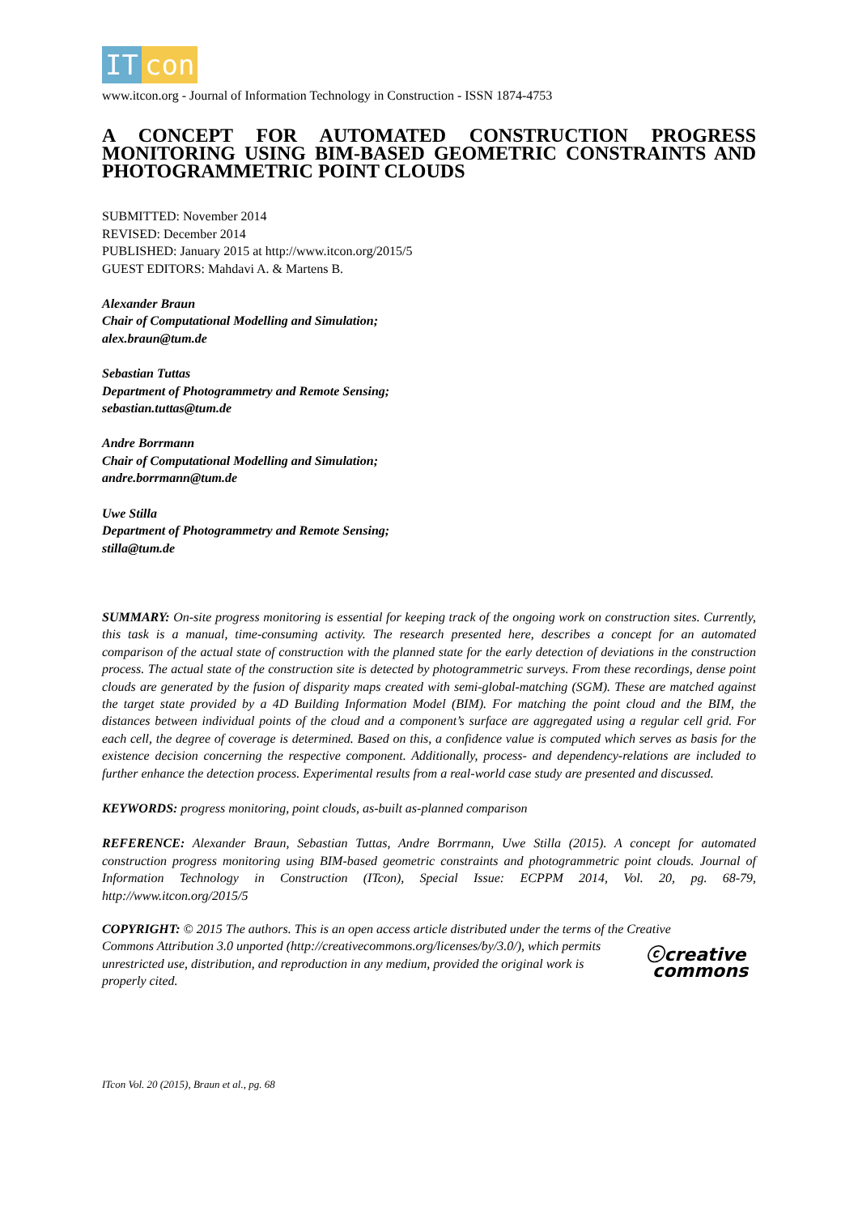IT con
www.itcon.org - Journal of Information Technology in Construction - ISSN 1874-4753
A CONCEPT FOR AUTOMATED CONSTRUCTION PROGRESS MONITORING USING BIM-BASED GEOMETRIC CONSTRAINTS AND PHOTOGRAMMETRIC POINT CLOUDS
SUBMITTED: November 2014
REVISED: December 2014
PUBLISHED: January 2015 at http://www.itcon.org/2015/5
GUEST EDITORS: Mahdavi A. & Martens B.
Alexander Braun
Chair of Computational Modelling and Simulation;
alex.braun@tum.de
Sebastian Tuttas
Department of Photogrammetry and Remote Sensing;
sebastian.tuttas@tum.de
Andre Borrmann
Chair of Computational Modelling and Simulation;
andre.borrmann@tum.de
Uwe Stilla
Department of Photogrammetry and Remote Sensing;
stilla@tum.de
SUMMARY: On-site progress monitoring is essential for keeping track of the ongoing work on construction sites. Currently, this task is a manual, time-consuming activity. The research presented here, describes a concept for an automated comparison of the actual state of construction with the planned state for the early detection of deviations in the construction process. The actual state of the construction site is detected by photogrammetric surveys. From these recordings, dense point clouds are generated by the fusion of disparity maps created with semi-global-matching (SGM). These are matched against the target state provided by a 4D Building Information Model (BIM). For matching the point cloud and the BIM, the distances between individual points of the cloud and a component’s surface are aggregated using a regular cell grid. For each cell, the degree of coverage is determined. Based on this, a confidence value is computed which serves as basis for the existence decision concerning the respective component. Additionally, process- and dependency-relations are included to further enhance the detection process. Experimental results from a real-world case study are presented and discussed.
KEYWORDS: progress monitoring, point clouds, as-built as-planned comparison
REFERENCE: Alexander Braun, Sebastian Tuttas, Andre Borrmann, Uwe Stilla (2015). A concept for automated construction progress monitoring using BIM-based geometric constraints and photogrammetric point clouds. Journal of Information Technology in Construction (ITcon), Special Issue: ECPPM 2014, Vol. 20, pg. 68-79, http://www.itcon.org/2015/5
COPYRIGHT: © 2015 The authors. This is an open access article distributed under the terms of the Creative
ⓒcreative
commons Commons Attribution 3.0 unported (http://creativecommons.org/licenses/by/3.0/), which permits unrestricted use, distribution, and reproduction in any medium, provided the original work is properly cited.
ITcon Vol. 20 (2015), Braun et al., pg. 68